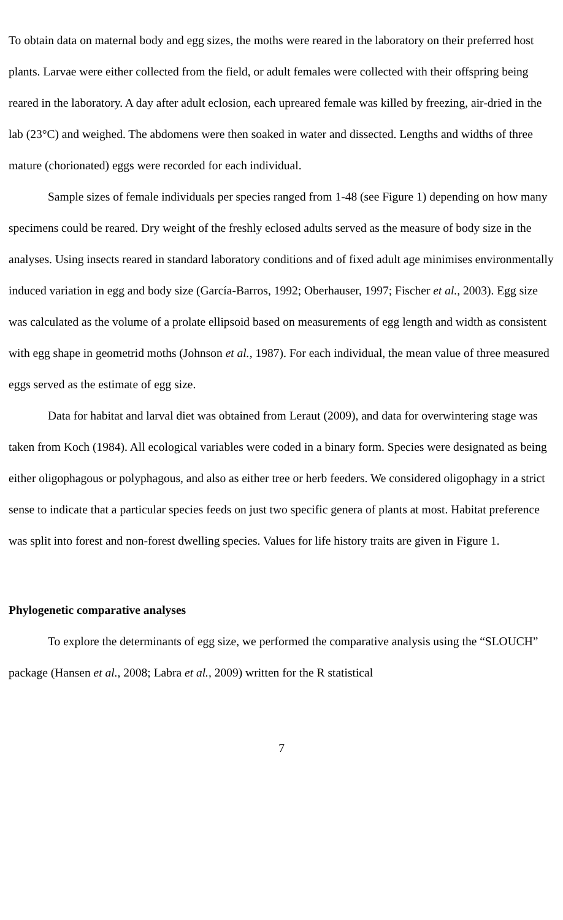To obtain data on maternal body and egg sizes, the moths were reared in the laboratory on their preferred host plants. Larvae were either collected from the field, or adult females were collected with their offspring being reared in the laboratory. A day after adult eclosion, each upreared female was killed by freezing, air-dried in the lab (23°C) and weighed. The abdomens were then soaked in water and dissected. Lengths and widths of three mature (chorionated) eggs were recorded for each individual.
Sample sizes of female individuals per species ranged from 1-48 (see Figure 1) depending on how many specimens could be reared. Dry weight of the freshly eclosed adults served as the measure of body size in the analyses. Using insects reared in standard laboratory conditions and of fixed adult age minimises environmentally induced variation in egg and body size (García-Barros, 1992; Oberhauser, 1997; Fischer et al., 2003). Egg size was calculated as the volume of a prolate ellipsoid based on measurements of egg length and width as consistent with egg shape in geometrid moths (Johnson et al., 1987). For each individual, the mean value of three measured eggs served as the estimate of egg size.
Data for habitat and larval diet was obtained from Leraut (2009), and data for overwintering stage was taken from Koch (1984). All ecological variables were coded in a binary form. Species were designated as being either oligophagous or polyphagous, and also as either tree or herb feeders. We considered oligophagy in a strict sense to indicate that a particular species feeds on just two specific genera of plants at most. Habitat preference was split into forest and non-forest dwelling species. Values for life history traits are given in Figure 1.
Phylogenetic comparative analyses
To explore the determinants of egg size, we performed the comparative analysis using the “SLOUCH” package (Hansen et al., 2008; Labra et al., 2009) written for the R statistical
7